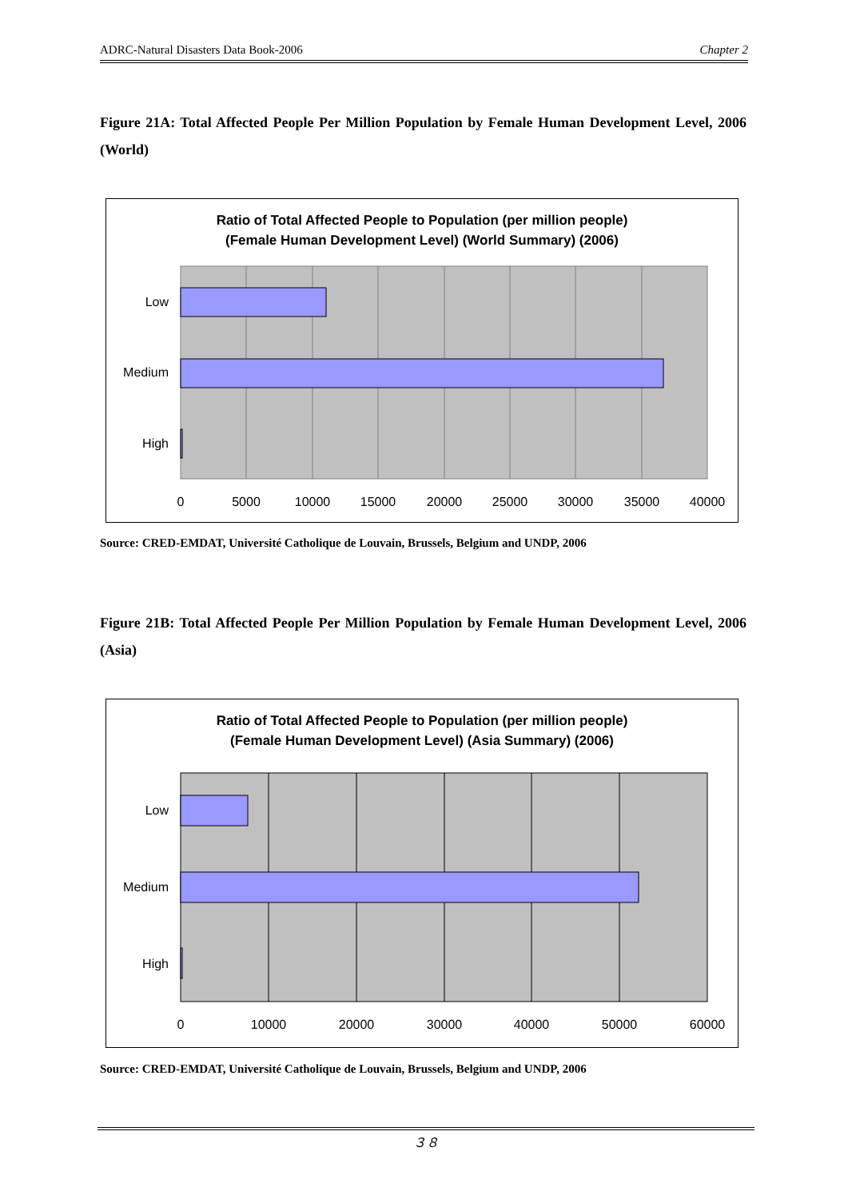ADRC-Natural Disasters Data Book-2006 Chapter 2
Figure 21A: Total Affected People Per Million Population by Female Human Development Level, 2006 (World)
Ratio of Total Affected People to Population (per million people)
(Female Human Development Level) (World Summary) (2006)
Low
Medium
High
0
5000
10000
15000
20000
25000
30000
35000
40000
Source: CRED-EMDAT, Université Catholique de Louvain, Brussels, Belgium and UNDP, 2006
Figure 21B: Total Affected People Per Million Population by Female Human Development Level, 2006 (Asia)
Ratio of Total Affected People to Population (per million people)
(Female Human Development Level) (Asia Summary) (2006)
Low
Medium
High
0
10000
20000
30000
40000
50000
60000
Source: CRED-EMDAT, Université Catholique de Louvain, Brussels, Belgium and UNDP, 2006
３８